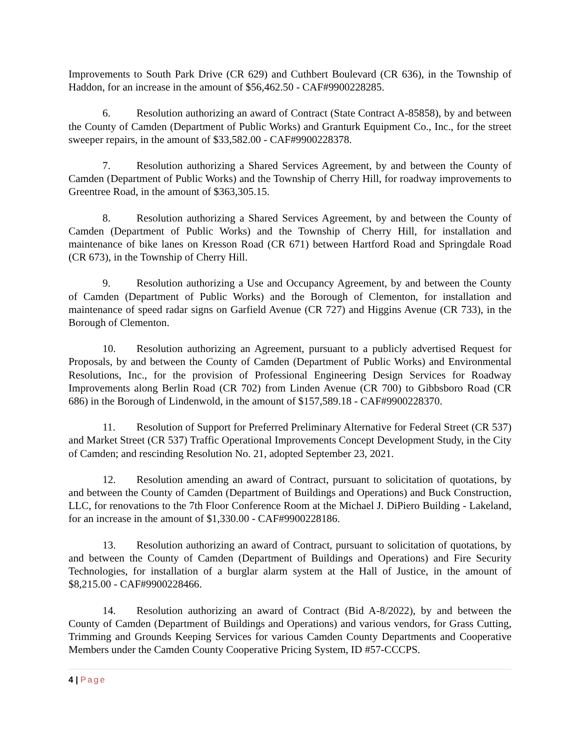Improvements to South Park Drive (CR 629) and Cuthbert Boulevard (CR 636), in the Township of Haddon, for an increase in the amount of $56,462.50 - CAF#9900228285.
6. Resolution authorizing an award of Contract (State Contract A-85858), by and between the County of Camden (Department of Public Works) and Granturk Equipment Co., Inc., for the street sweeper repairs, in the amount of $33,582.00 - CAF#9900228378.
7. Resolution authorizing a Shared Services Agreement, by and between the County of Camden (Department of Public Works) and the Township of Cherry Hill, for roadway improvements to Greentree Road, in the amount of $363,305.15.
8. Resolution authorizing a Shared Services Agreement, by and between the County of Camden (Department of Public Works) and the Township of Cherry Hill, for installation and maintenance of bike lanes on Kresson Road (CR 671) between Hartford Road and Springdale Road (CR 673), in the Township of Cherry Hill.
9. Resolution authorizing a Use and Occupancy Agreement, by and between the County of Camden (Department of Public Works) and the Borough of Clementon, for installation and maintenance of speed radar signs on Garfield Avenue (CR 727) and Higgins Avenue (CR 733), in the Borough of Clementon.
10. Resolution authorizing an Agreement, pursuant to a publicly advertised Request for Proposals, by and between the County of Camden (Department of Public Works) and Environmental Resolutions, Inc., for the provision of Professional Engineering Design Services for Roadway Improvements along Berlin Road (CR 702) from Linden Avenue (CR 700) to Gibbsboro Road (CR 686) in the Borough of Lindenwold, in the amount of $157,589.18 - CAF#9900228370.
11. Resolution of Support for Preferred Preliminary Alternative for Federal Street (CR 537) and Market Street (CR 537) Traffic Operational Improvements Concept Development Study, in the City of Camden; and rescinding Resolution No. 21, adopted September 23, 2021.
12. Resolution amending an award of Contract, pursuant to solicitation of quotations, by and between the County of Camden (Department of Buildings and Operations) and Buck Construction, LLC, for renovations to the 7th Floor Conference Room at the Michael J. DiPiero Building - Lakeland, for an increase in the amount of $1,330.00 - CAF#9900228186.
13. Resolution authorizing an award of Contract, pursuant to solicitation of quotations, by and between the County of Camden (Department of Buildings and Operations) and Fire Security Technologies, for installation of a burglar alarm system at the Hall of Justice, in the amount of $8,215.00 - CAF#9900228466.
14. Resolution authorizing an award of Contract (Bid A-8/2022), by and between the County of Camden (Department of Buildings and Operations) and various vendors, for Grass Cutting, Trimming and Grounds Keeping Services for various Camden County Departments and Cooperative Members under the Camden County Cooperative Pricing System, ID #57-CCCPS.
4 | Page